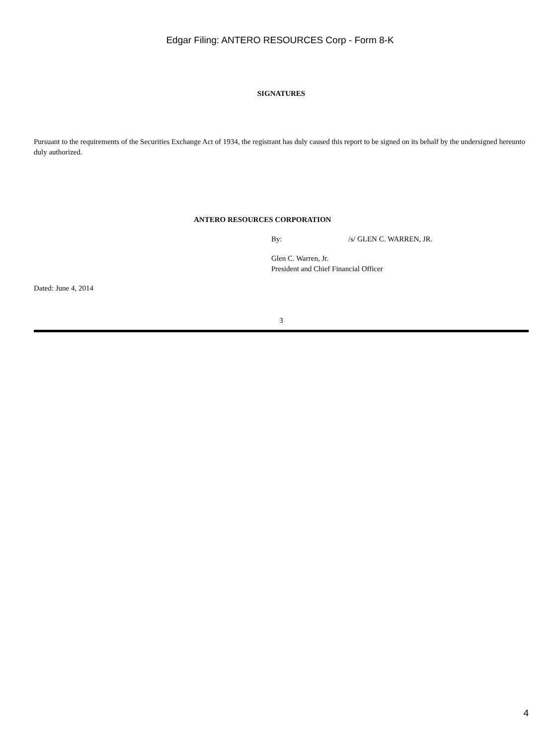Edgar Filing: ANTERO RESOURCES Corp - Form 8-K
SIGNATURES
Pursuant to the requirements of the Securities Exchange Act of 1934, the registrant has duly caused this report to be signed on its behalf by the undersigned hereunto duly authorized.
ANTERO RESOURCES CORPORATION
By: /s/ GLEN C. WARREN, JR.
Glen C. Warren, Jr.
President and Chief Financial Officer
Dated: June 4, 2014
3
4